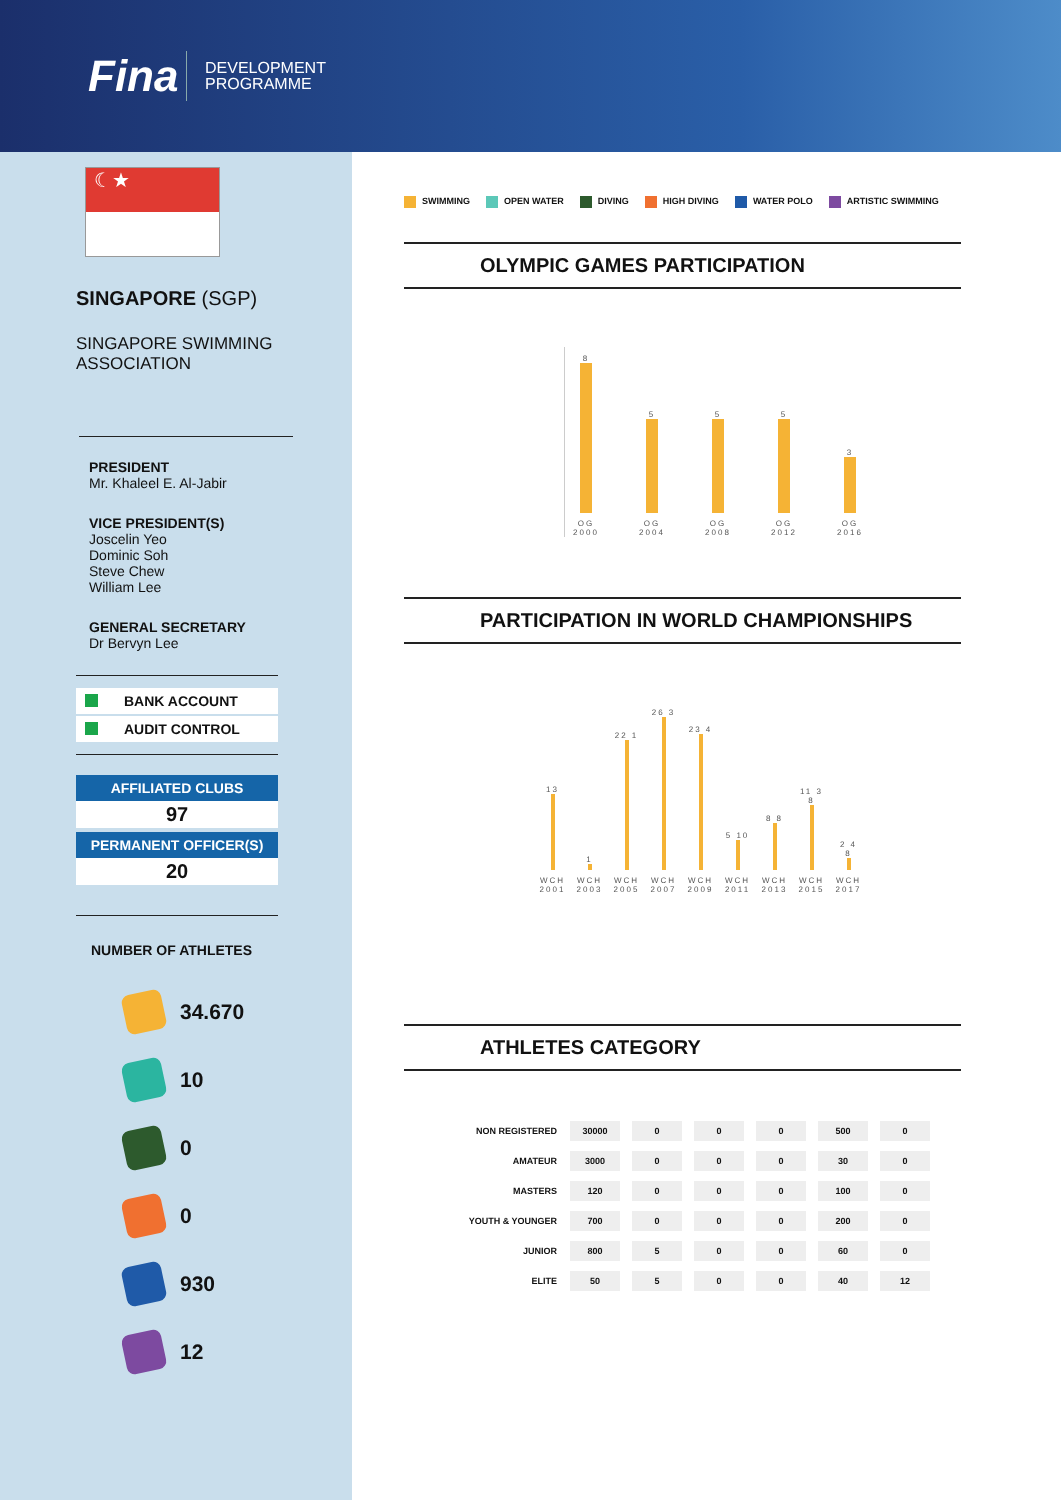Fina
DEVELOPMENT
PROGRAMME
☾★
SINGAPORE (SGP)
SINGAPORE SWIMMING
ASSOCIATION
PRESIDENT
Mr. Khaleel E. Al-Jabir
VICE PRESIDENT(S)
Joscelin Yeo
Dominic Soh
Steve Chew
William Lee
GENERAL SECRETARY
Dr Bervyn Lee
BANK ACCOUNT
AUDIT CONTROL
AFFILIATED CLUBS
97
PERMANENT OFFICER(S)
20
NUMBER OF ATHLETES
34.670
10
0
0
930
12
SWIMMING OPEN WATER DIVING HIGH DIVING WATER POLO ARTISTIC SWIMMING
OLYMPIC GAMES PARTICIPATION
8
OG 2000
5
OG 2004
5
OG 2008
5
OG 2012
3
OG 2016
PARTICIPATION IN WORLD CHAMPIONSHIPS
13
WCH 2001
1
WCH 2003
22 1
WCH 2005
26 3
WCH 2007
23 4
WCH 2009
5 10
WCH 2011
8 8
WCH 2013
11 3 8
WCH 2015
2 4 8
WCH 2017
ATHLETES CATEGORY
| NON REGISTERED | 30000 | 0 | 0 | 0 | 500 | 0 |
| AMATEUR | 3000 | 0 | 0 | 0 | 30 | 0 |
| MASTERS | 120 | 0 | 0 | 0 | 100 | 0 |
| YOUTH & YOUNGER | 700 | 0 | 0 | 0 | 200 | 0 |
| JUNIOR | 800 | 5 | 0 | 0 | 60 | 0 |
| ELITE | 50 | 5 | 0 | 0 | 40 | 12 |